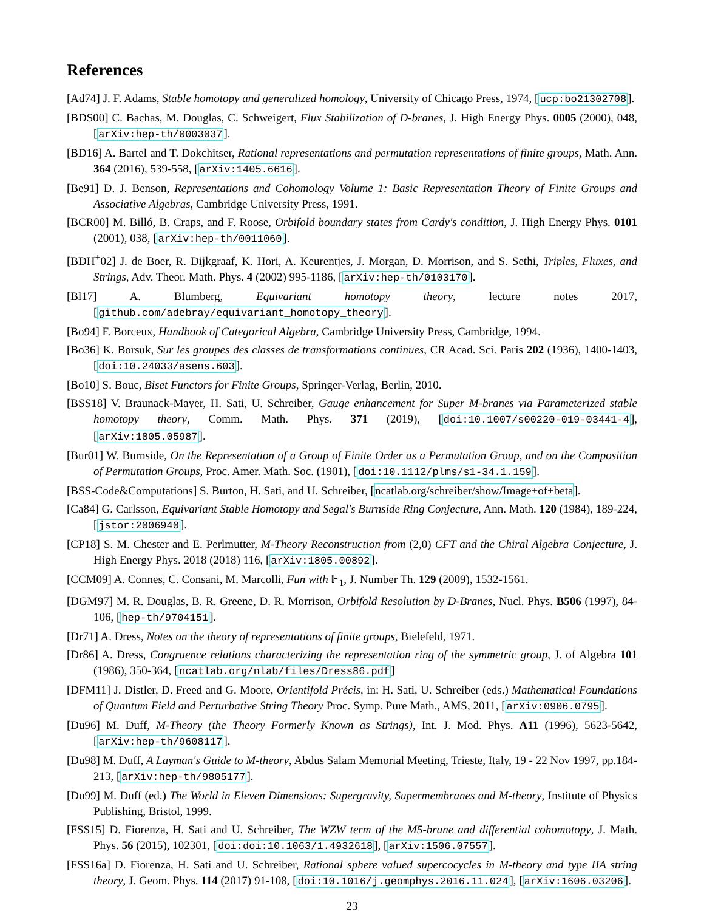References
[Ad74] J. F. Adams, Stable homotopy and generalized homology, University of Chicago Press, 1974, [ucp:bo21302708].
[BDS00] C. Bachas, M. Douglas, C. Schweigert, Flux Stabilization of D-branes, J. High Energy Phys. 0005 (2000), 048, [arXiv:hep-th/0003037].
[BD16] A. Bartel and T. Dokchitser, Rational representations and permutation representations of finite groups, Math. Ann. 364 (2016), 539-558, [arXiv:1405.6616].
[Be91] D. J. Benson, Representations and Cohomology Volume 1: Basic Representation Theory of Finite Groups and Associative Algebras, Cambridge University Press, 1991.
[BCR00] M. Billó, B. Craps, and F. Roose, Orbifold boundary states from Cardy's condition, J. High Energy Phys. 0101 (2001), 038, [arXiv:hep-th/0011060].
[BDH<sup>+</sup>02] J. de Boer, R. Dijkgraaf, K. Hori, A. Keurentjes, J. Morgan, D. Morrison, and S. Sethi, Triples, Fluxes, and Strings, Adv. Theor. Math. Phys. 4 (2002) 995-1186, [arXiv:hep-th/0103170].
[Bl17] A. Blumberg, Equivariant homotopy theory, lecture notes 2017, [github.com/adebray/equivariant_homotopy_theory].
[Bo94] F. Borceux, Handbook of Categorical Algebra, Cambridge University Press, Cambridge, 1994.
[Bo36] K. Borsuk, Sur les groupes des classes de transformations continues, CR Acad. Sci. Paris 202 (1936), 1400-1403, [doi:10.24033/asens.603].
[Bo10] S. Bouc, Biset Functors for Finite Groups, Springer-Verlag, Berlin, 2010.
[BSS18] V. Braunack-Mayer, H. Sati, U. Schreiber, Gauge enhancement for Super M-branes via Parameterized stable homotopy theory, Comm. Math. Phys. 371 (2019), [doi:10.1007/s00220-019-03441-4], [arXiv:1805.05987].
[Bur01] W. Burnside, On the Representation of a Group of Finite Order as a Permutation Group, and on the Composition of Permutation Groups, Proc. Amer. Math. Soc. (1901), [doi:10.1112/plms/s1-34.1.159].
[BSS-Code&Computations] S. Burton, H. Sati, and U. Schreiber, [ncatlab.org/schreiber/show/Image+of+beta].
[Ca84] G. Carlsson, Equivariant Stable Homotopy and Segal's Burnside Ring Conjecture, Ann. Math. 120 (1984), 189-224, [jstor:2006940].
[CP18] S. M. Chester and E. Perlmutter, M-Theory Reconstruction from (2,0) CFT and the Chiral Algebra Conjecture, J. High Energy Phys. 2018 (2018) 116, [arXiv:1805.00892].
[CCM09] A. Connes, C. Consani, M. Marcolli, Fun with 𝔽<sub>1</sub>, J. Number Th. 129 (2009), 1532-1561.
[DGM97] M. R. Douglas, B. R. Greene, D. R. Morrison, Orbifold Resolution by D-Branes, Nucl. Phys. B506 (1997), 84-106, [hep-th/9704151].
[Dr71] A. Dress, Notes on the theory of representations of finite groups, Bielefeld, 1971.
[Dr86] A. Dress, Congruence relations characterizing the representation ring of the symmetric group, J. of Algebra 101 (1986), 350-364, [ncatlab.org/nlab/files/Dress86.pdf]
[DFM11] J. Distler, D. Freed and G. Moore, Orientifold Précis, in: H. Sati, U. Schreiber (eds.) Mathematical Foundations of Quantum Field and Perturbative String Theory Proc. Symp. Pure Math., AMS, 2011, [arXiv:0906.0795].
[Du96] M. Duff, M-Theory (the Theory Formerly Known as Strings), Int. J. Mod. Phys. A11 (1996), 5623-5642, [arXiv:hep-th/9608117].
[Du98] M. Duff, A Layman's Guide to M-theory, Abdus Salam Memorial Meeting, Trieste, Italy, 19 - 22 Nov 1997, pp.184-213, [arXiv:hep-th/9805177].
[Du99] M. Duff (ed.) The World in Eleven Dimensions: Supergravity, Supermembranes and M-theory, Institute of Physics Publishing, Bristol, 1999.
[FSS15] D. Fiorenza, H. Sati and U. Schreiber, The WZW term of the M5-brane and differential cohomotopy, J. Math. Phys. 56 (2015), 102301, [doi:doi:10.1063/1.4932618], [arXiv:1506.07557].
[FSS16a] D. Fiorenza, H. Sati and U. Schreiber, Rational sphere valued supercocycles in M-theory and type IIA string theory, J. Geom. Phys. 114 (2017) 91-108, [doi:10.1016/j.geomphys.2016.11.024], [arXiv:1606.03206].
23